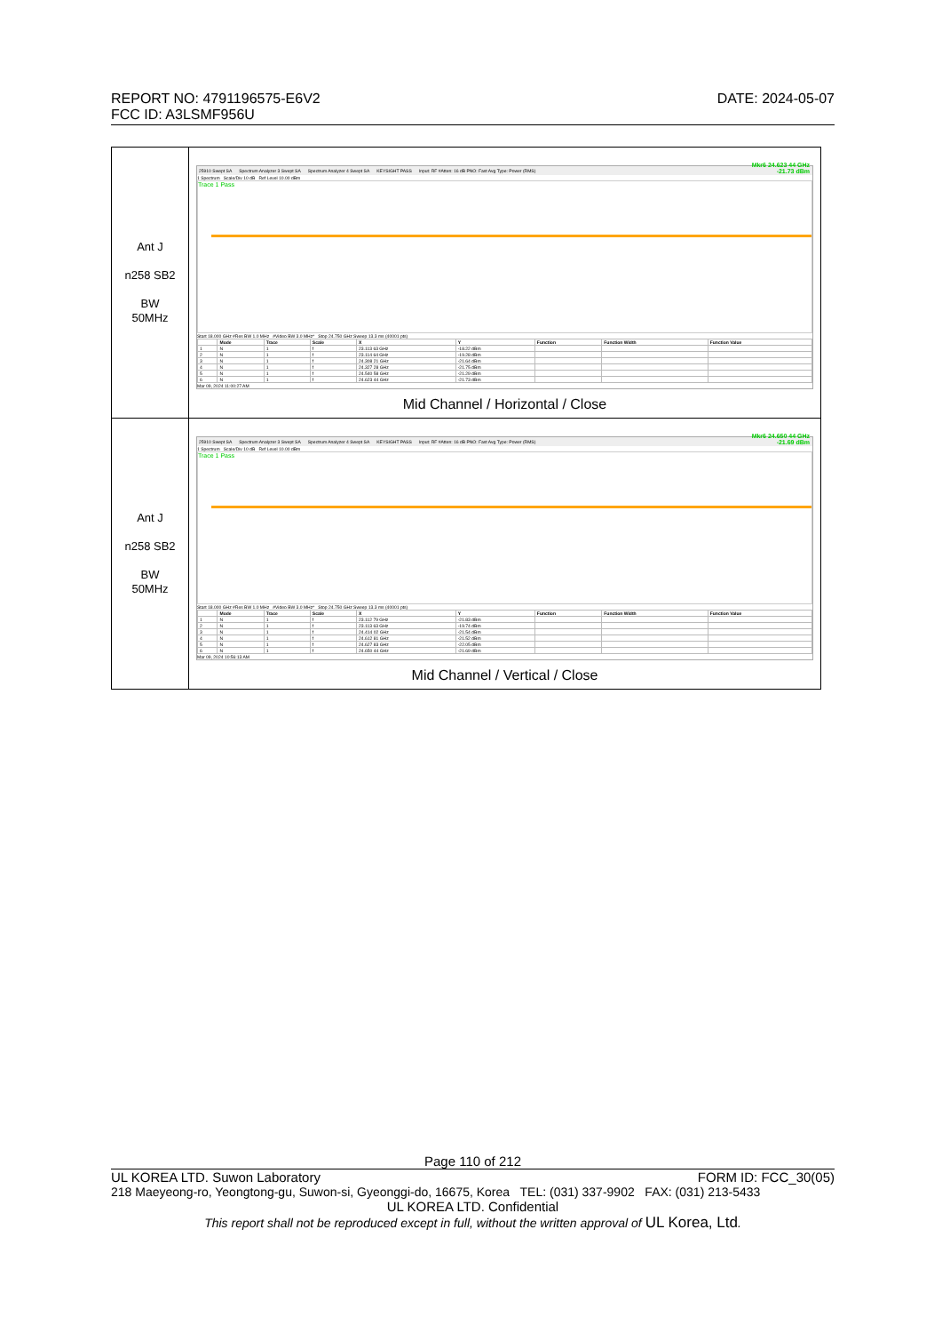DATE: 2024-05-07 REPORT NO: 4791196575-E6V2
FCC ID: A3LSMF956U
| Ant J n258 SB2 BW 50MHz | 25910 Swept SA Spectrum Analyzer 3 Swept SA Spectrum Analyzer 4 Swept SA KEYSIGHT PASS Input: RF #Atten: 16 dB PNO: Fast Avg Type: Power (RMS) 1 Spectrum Scale/Div 10 dB Ref Level 10.00 dBm Mkr6 24.623 44 GHz -21.73 dBm Trace 1 Pass Start 18.000 GHz #Res BW 1.0 MHz #Video BW 3.0 MHz* Stop 24.750 GHz Sweep 13.3 ms (40001 pts) / / Mode / Trace / Scale / X / Y / Function / Function Width / Function Value / / --- / --- / --- / --- / --- / --- / --- / --- / --- / / 1 / N / 1 / f / 23.113 63 GHz / -18.22 dBm / / / / / 2 / N / 1 / f / 23.114 64 GHz / -19.28 dBm / / / / / 3 / N / 1 / f / 24.308 21 GHz / -21.64 dBm / / / / / 4 / N / 1 / f / 24.327 28 GHz / -21.75 dBm / / / / / 5 / N / 1 / f / 24.540 58 GHz / -21.29 dBm / / / / / 6 / N / 1 / f / 24.623 44 GHz / -21.73 dBm / / / / Mar 09, 2024 11:00:27 AM Mid Channel / Horizontal / Close |
| Ant J n258 SB2 BW 50MHz | 25910 Swept SA Spectrum Analyzer 3 Swept SA Spectrum Analyzer 4 Swept SA KEYSIGHT PASS Input: RF #Atten: 16 dB PNO: Fast Avg Type: Power (RMS) 1 Spectrum Scale/Div 10 dB Ref Level 10.00 dBm Mkr6 24.650 44 GHz -21.69 dBm Trace 1 Pass Start 18.000 GHz #Res BW 1.0 MHz #Video BW 3.0 MHz* Stop 24.750 GHz Sweep 13.3 ms (40001 pts) / / Mode / Trace / Scale / X / Y / Function / Function Width / Function Value / / --- / --- / --- / --- / --- / --- / --- / --- / --- / / 1 / N / 1 / f / 23.112 79 GHz / -21.83 dBm / / / / / 2 / N / 1 / f / 23.113 63 GHz / -19.74 dBm / / / / / 3 / N / 1 / f / 24.414 02 GHz / -21.54 dBm / / / / / 4 / N / 1 / f / 24.612 81 GHz / -21.52 dBm / / / / / 5 / N / 1 / f / 24.627 83 GHz / -22.05 dBm / / / / / 6 / N / 1 / f / 24.650 44 GHz / -21.69 dBm / / / / Mar 09, 2024 10:56:13 AM Mid Channel / Vertical / Close |
Page 110 of 212
FORM ID: FCC_30(05) UL KOREA LTD. Suwon Laboratory
218 Maeyeong-ro, Yeongtong-gu, Suwon-si, Gyeonggi-do, 16675, Korea TEL: (031) 337-9902 FAX: (031) 213-5433
UL KOREA LTD. Confidential
This report shall not be reproduced except in full, without the written approval of UL Korea, Ltd.